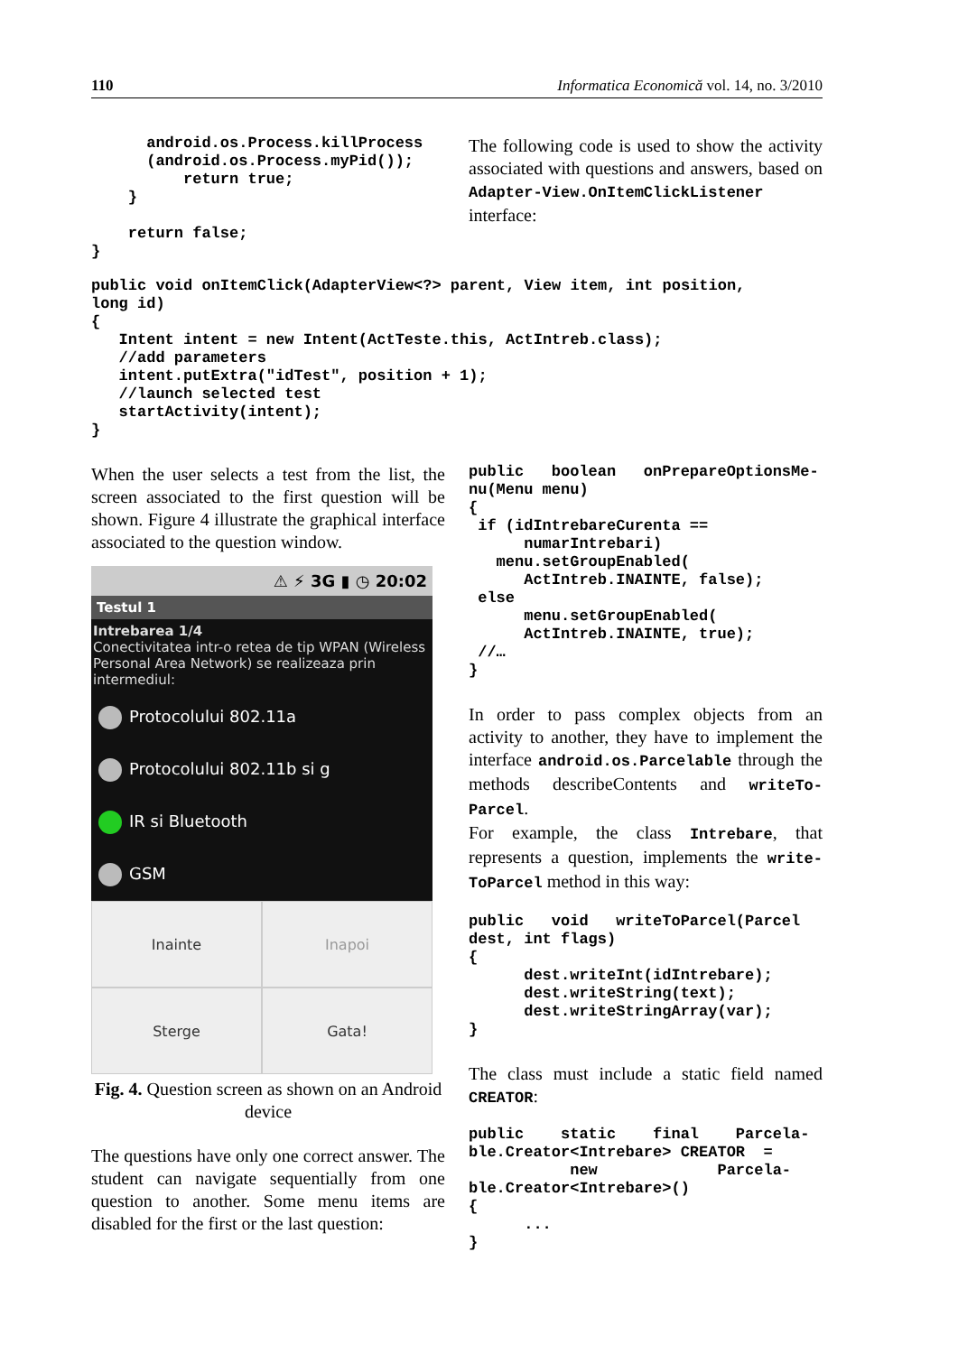110 Informatica Economică vol. 14, no. 3/2010
      android.os.Process.killProcess
      (android.os.Process.myPid());
          return true;
    }

    return false;
}
The following code is used to show the activity associated with questions and answers, based on Adapter-View.OnItemClickListener interface:
public void onItemClick(AdapterView<?> parent, View item, int position,
long id)
{
   Intent intent = new Intent(ActTeste.this, ActIntreb.class);
   //add parameters
   intent.putExtra("idTest", position + 1);
   //launch selected test
   startActivity(intent);
}
When the user selects a test from the list, the screen associated to the first question will be shown. Figure 4 illustrate the graphical interface associated to the question window.
⚠ ⚡ 3G ▮ ◷ 20:02
Testul 1
Intrebarea 1/4
Conectivitatea intr-o retea de tip WPAN (Wireless Personal Area Network) se realizeaza prin intermediul:
Protocolului 802.11a
Protocolului 802.11b si g
IR si Bluetooth
GSM
Inainte
Inapoi
Sterge
Gata!
Fig. 4. Question screen as shown on an Android device
The questions have only one correct answer. The student can navigate sequentially from one question to another. Some menu items are disabled for the first or the last question:
public   boolean   onPrepareOptionsMe-
nu(Menu menu)
{
 if (idIntrebareCurenta ==
      numarIntrebari)
   menu.setGroupEnabled(
      ActIntreb.INAINTE, false);
 else
      menu.setGroupEnabled(
      ActIntreb.INAINTE, true);
 //…
}
In order to pass complex objects from an activity to another, they have to implement the interface android.os.Parcelable through the methods describeContents and writeTo-Parcel.
For example, the class Intrebare, that represents a question, implements the write-ToParcel method in this way:
public   void   writeToParcel(Parcel
dest, int flags)
{
      dest.writeInt(idIntrebare);
      dest.writeString(text);
      dest.writeStringArray(var);
}
The class must include a static field named CREATOR:
public    static    final    Parcela-
ble.Creator<Intrebare> CREATOR  =
           new             Parcela-
ble.Creator<Intrebare>()
{
      ...
}